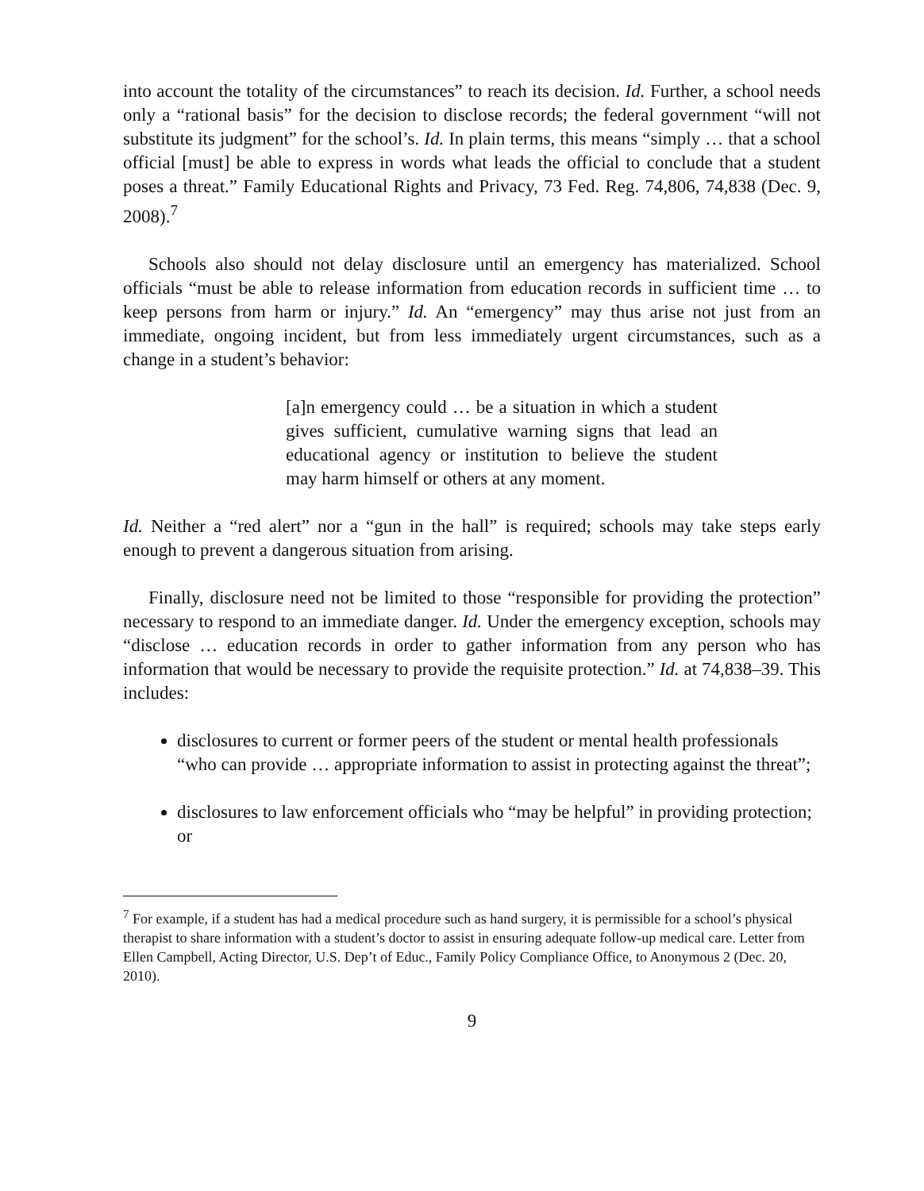into account the totality of the circumstances” to reach its decision. Id. Further, a school needs only a “rational basis” for the decision to disclose records; the federal government “will not substitute its judgment” for the school’s. Id. In plain terms, this means “simply … that a school official [must] be able to express in words what leads the official to conclude that a student poses a threat.” Family Educational Rights and Privacy, 73 Fed. Reg. 74,806, 74,838 (Dec. 9, 2008).<sup>7</sup>
Schools also should not delay disclosure until an emergency has materialized. School officials “must be able to release information from education records in sufficient time … to keep persons from harm or injury.” Id. An “emergency” may thus arise not just from an immediate, ongoing incident, but from less immediately urgent circumstances, such as a change in a student’s behavior:
[a]n emergency could … be a situation in which a student gives sufficient, cumulative warning signs that lead an educational agency or institution to believe the student may harm himself or others at any moment.
Id. Neither a “red alert” nor a “gun in the hall” is required; schools may take steps early enough to prevent a dangerous situation from arising.
Finally, disclosure need not be limited to those “responsible for providing the protection” necessary to respond to an immediate danger. Id. Under the emergency exception, schools may “disclose … education records in order to gather information from any person who has information that would be necessary to provide the requisite protection.” Id. at 74,838–39. This includes:
disclosures to current or former peers of the student or mental health professionals “who can provide … appropriate information to assist in protecting against the threat”;
disclosures to law enforcement officials who “may be helpful” in providing protection; or
<sup>7</sup> For example, if a student has had a medical procedure such as hand surgery, it is permissible for a school’s physical therapist to share information with a student’s doctor to assist in ensuring adequate follow-up medical care. Letter from Ellen Campbell, Acting Director, U.S. Dep’t of Educ., Family Policy Compliance Office, to Anonymous 2 (Dec. 20, 2010).
9